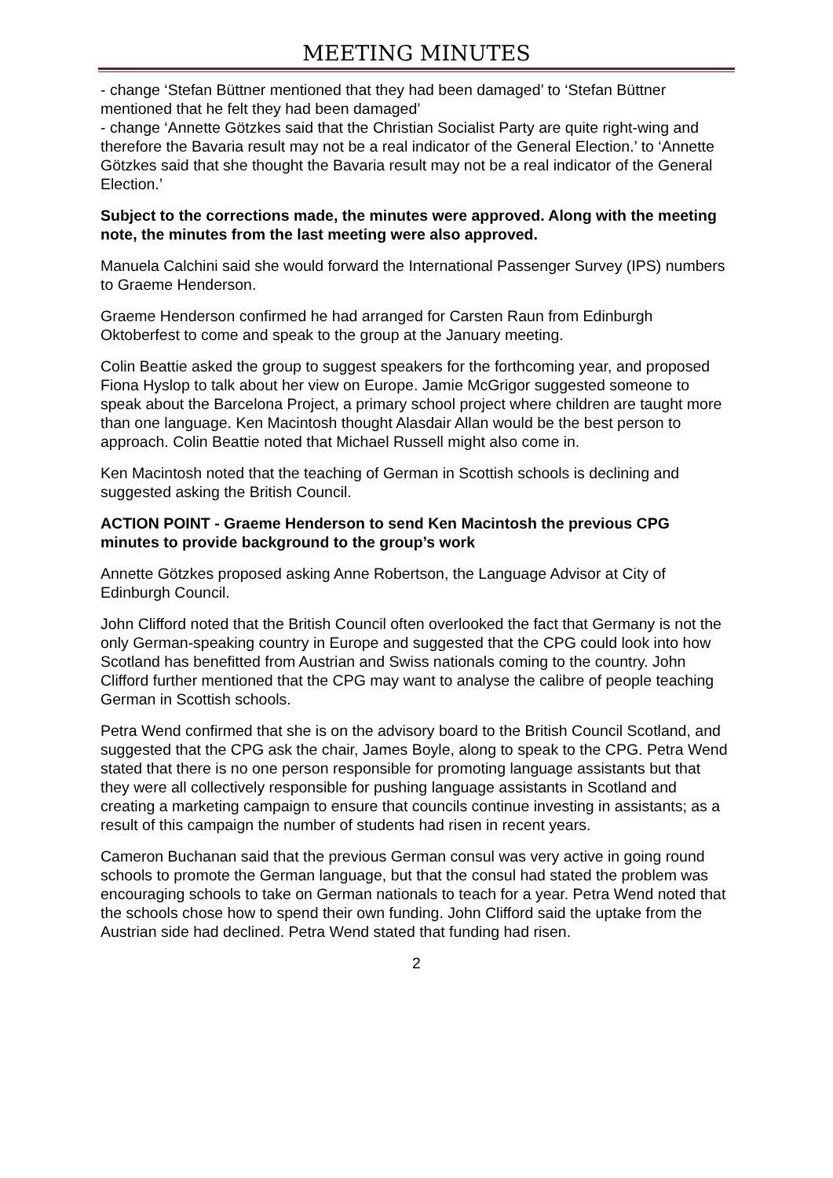MEETING MINUTES
- change ‘Stefan Büttner mentioned that they had been damaged’ to ‘Stefan Büttner mentioned that he felt they had been damaged’
- change ‘Annette Götzkes said that the Christian Socialist Party are quite right-wing and therefore the Bavaria result may not be a real indicator of the General Election.’ to ‘Annette Götzkes said that she thought the Bavaria result may not be a real indicator of the General Election.’
Subject to the corrections made, the minutes were approved. Along with the meeting note, the minutes from the last meeting were also approved.
Manuela Calchini said she would forward the International Passenger Survey (IPS) numbers to Graeme Henderson.
Graeme Henderson confirmed he had arranged for Carsten Raun from Edinburgh Oktoberfest to come and speak to the group at the January meeting.
Colin Beattie asked the group to suggest speakers for the forthcoming year, and proposed Fiona Hyslop to talk about her view on Europe. Jamie McGrigor suggested someone to speak about the Barcelona Project, a primary school project where children are taught more than one language. Ken Macintosh thought Alasdair Allan would be the best person to approach. Colin Beattie noted that Michael Russell might also come in.
Ken Macintosh noted that the teaching of German in Scottish schools is declining and suggested asking the British Council.
ACTION POINT - Graeme Henderson to send Ken Macintosh the previous CPG minutes to provide background to the group’s work
Annette Götzkes proposed asking Anne Robertson, the Language Advisor at City of Edinburgh Council.
John Clifford noted that the British Council often overlooked the fact that Germany is not the only German-speaking country in Europe and suggested that the CPG could look into how Scotland has benefitted from Austrian and Swiss nationals coming to the country. John Clifford further mentioned that the CPG may want to analyse the calibre of people teaching German in Scottish schools.
Petra Wend confirmed that she is on the advisory board to the British Council Scotland, and suggested that the CPG ask the chair, James Boyle, along to speak to the CPG. Petra Wend stated that there is no one person responsible for promoting language assistants but that they were all collectively responsible for pushing language assistants in Scotland and creating a marketing campaign to ensure that councils continue investing in assistants; as a result of this campaign the number of students had risen in recent years.
Cameron Buchanan said that the previous German consul was very active in going round schools to promote the German language, but that the consul had stated the problem was encouraging schools to take on German nationals to teach for a year. Petra Wend noted that the schools chose how to spend their own funding. John Clifford said the uptake from the Austrian side had declined. Petra Wend stated that funding had risen.
2